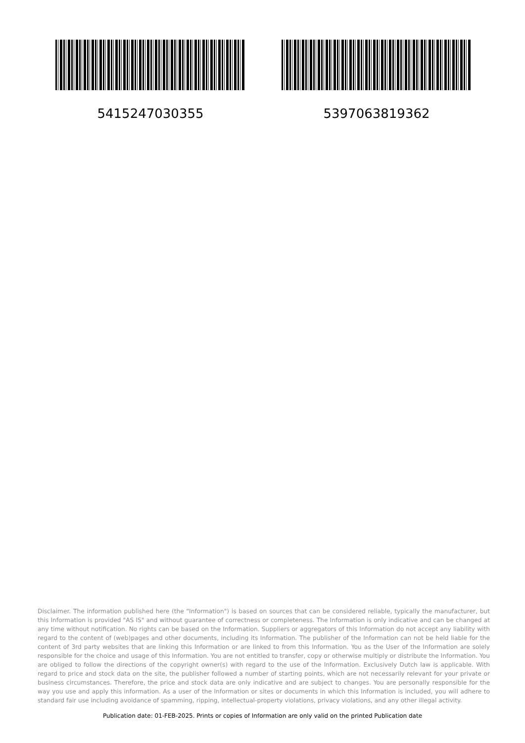5415247030355 5397063819362
Disclaimer. The information published here (the "Information") is based on sources that can be considered reliable, typically the manufacturer, but this Information is provided "AS IS" and without guarantee of correctness or completeness. The Information is only indicative and can be changed at any time without notification. No rights can be based on the Information. Suppliers or aggregators of this Information do not accept any liability with regard to the content of (web)pages and other documents, including its Information. The publisher of the Information can not be held liable for the content of 3rd party websites that are linking this Information or are linked to from this Information. You as the User of the Information are solely responsible for the choice and usage of this Information. You are not entitled to transfer, copy or otherwise multiply or distribute the Information. You are obliged to follow the directions of the copyright owner(s) with regard to the use of the Information. Exclusively Dutch law is applicable. With regard to price and stock data on the site, the publisher followed a number of starting points, which are not necessarily relevant for your private or business circumstances. Therefore, the price and stock data are only indicative and are subject to changes. You are personally responsible for the way you use and apply this information. As a user of the Information or sites or documents in which this Information is included, you will adhere to standard fair use including avoidance of spamming, ripping, intellectual-property violations, privacy violations, and any other illegal activity.
Publication date: 01-FEB-2025. Prints or copies of Information are only valid on the printed Publication date